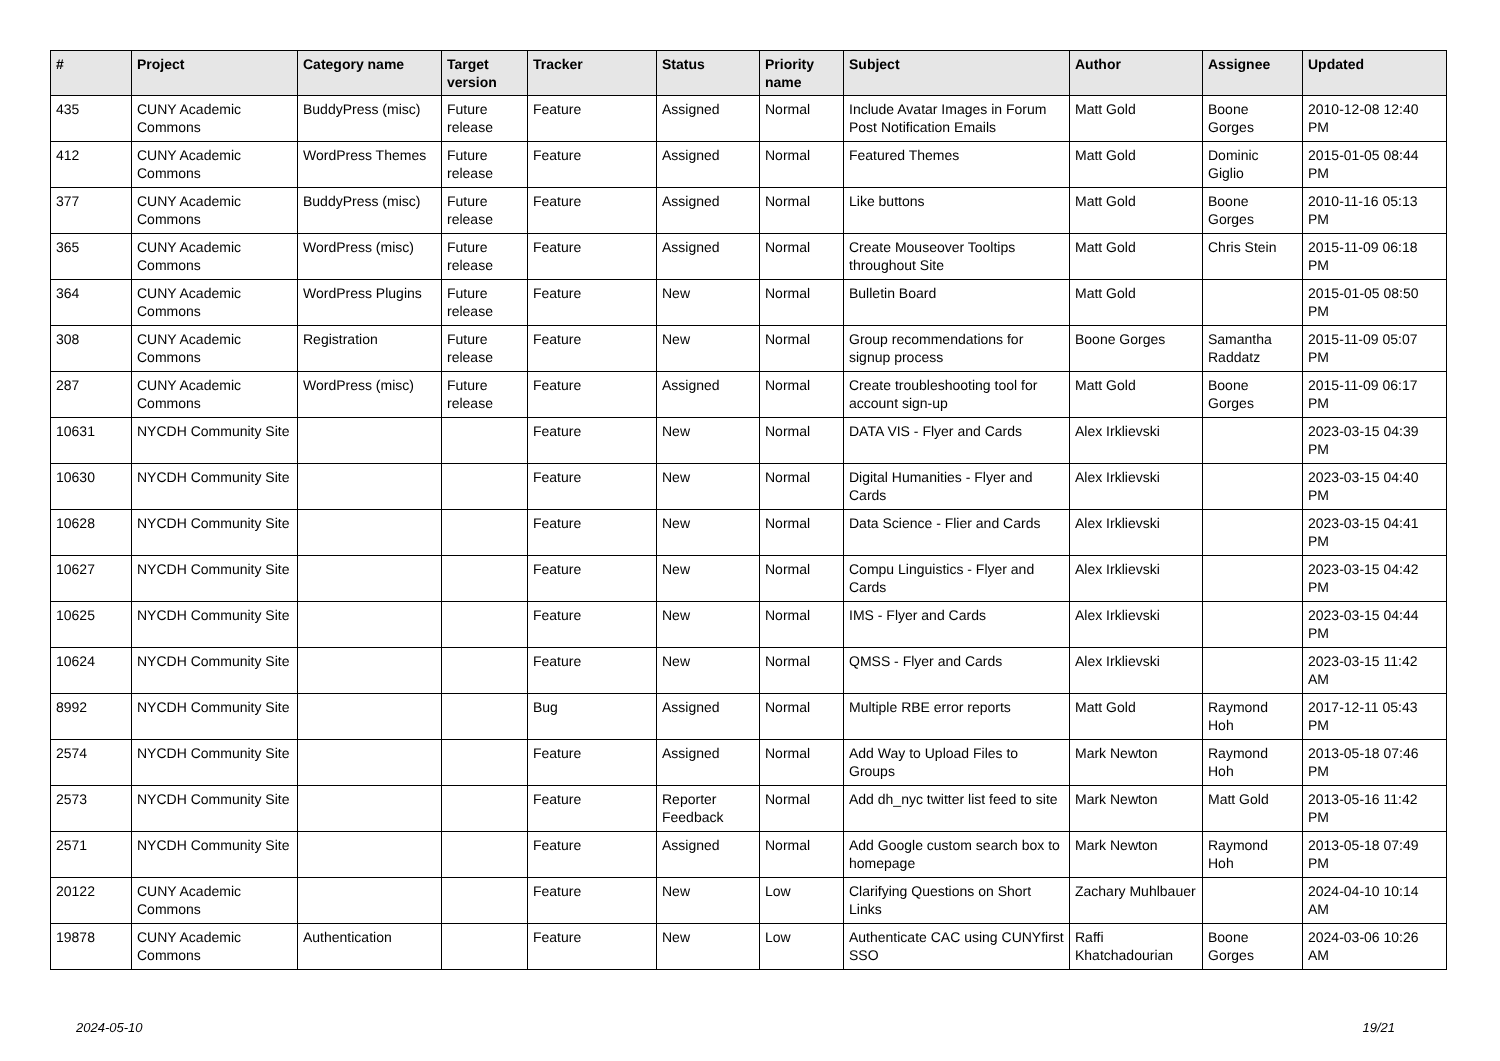| # | Project | Category name | Target version | Tracker | Status | Priority name | Subject | Author | Assignee | Updated |
| --- | --- | --- | --- | --- | --- | --- | --- | --- | --- | --- |
| 435 | CUNY Academic Commons | BuddyPress (misc) | Future release | Feature | Assigned | Normal | Include Avatar Images in Forum Post Notification Emails | Matt Gold | Boone Gorges | 2010-12-08 12:40 PM |
| 412 | CUNY Academic Commons | WordPress Themes | Future release | Feature | Assigned | Normal | Featured Themes | Matt Gold | Dominic Giglio | 2015-01-05 08:44 PM |
| 377 | CUNY Academic Commons | BuddyPress (misc) | Future release | Feature | Assigned | Normal | Like buttons | Matt Gold | Boone Gorges | 2010-11-16 05:13 PM |
| 365 | CUNY Academic Commons | WordPress (misc) | Future release | Feature | Assigned | Normal | Create Mouseover Tooltips throughout Site | Matt Gold | Chris Stein | 2015-11-09 06:18 PM |
| 364 | CUNY Academic Commons | WordPress Plugins | Future release | Feature | New | Normal | Bulletin Board | Matt Gold | | 2015-01-05 08:50 PM |
| 308 | CUNY Academic Commons | Registration | Future release | Feature | New | Normal | Group recommendations for signup process | Boone Gorges | Samantha Raddatz | 2015-11-09 05:07 PM |
| 287 | CUNY Academic Commons | WordPress (misc) | Future release | Feature | Assigned | Normal | Create troubleshooting tool for account sign-up | Matt Gold | Boone Gorges | 2015-11-09 06:17 PM |
| 10631 | NYCDH Community Site | | | Feature | New | Normal | DATA VIS - Flyer and Cards | Alex Irklievski | | 2023-03-15 04:39 PM |
| 10630 | NYCDH Community Site | | | Feature | New | Normal | Digital Humanities - Flyer and Cards | Alex Irklievski | | 2023-03-15 04:40 PM |
| 10628 | NYCDH Community Site | | | Feature | New | Normal | Data Science - Flier and Cards | Alex Irklievski | | 2023-03-15 04:41 PM |
| 10627 | NYCDH Community Site | | | Feature | New | Normal | Compu Linguistics - Flyer and Cards | Alex Irklievski | | 2023-03-15 04:42 PM |
| 10625 | NYCDH Community Site | | | Feature | New | Normal | IMS - Flyer and Cards | Alex Irklievski | | 2023-03-15 04:44 PM |
| 10624 | NYCDH Community Site | | | Feature | New | Normal | QMSS - Flyer and Cards | Alex Irklievski | | 2023-03-15 11:42 AM |
| 8992 | NYCDH Community Site | | | Bug | Assigned | Normal | Multiple RBE error reports | Matt Gold | Raymond Hoh | 2017-12-11 05:43 PM |
| 2574 | NYCDH Community Site | | | Feature | Assigned | Normal | Add Way to Upload Files to Groups | Mark Newton | Raymond Hoh | 2013-05-18 07:46 PM |
| 2573 | NYCDH Community Site | | | Feature | Reporter Feedback | Normal | Add dh_nyc twitter list feed to site | Mark Newton | Matt Gold | 2013-05-16 11:42 PM |
| 2571 | NYCDH Community Site | | | Feature | Assigned | Normal | Add Google custom search box to homepage | Mark Newton | Raymond Hoh | 2013-05-18 07:49 PM |
| 20122 | CUNY Academic Commons | | | Feature | New | Low | Clarifying Questions on Short Links | Zachary Muhlbauer | | 2024-04-10 10:14 AM |
| 19878 | CUNY Academic Commons | Authentication | | Feature | New | Low | Authenticate CAC using CUNYfirst SSO | Raffi Khatchadourian | Boone Gorges | 2024-03-06 10:26 AM |
2024-05-10 19/21